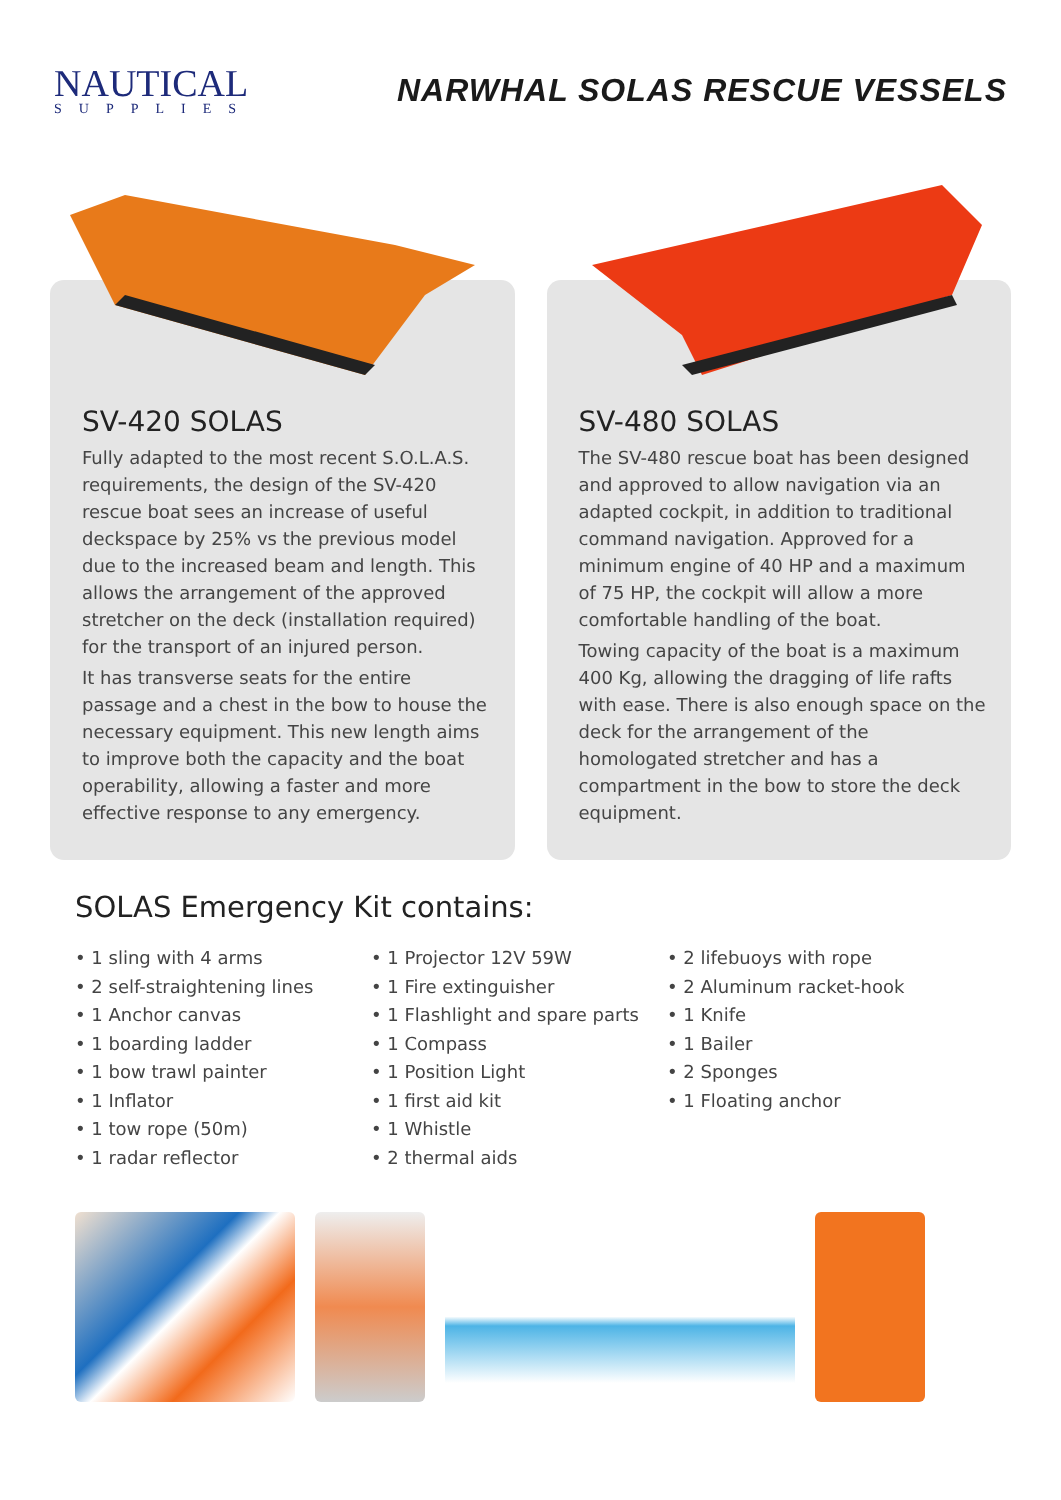NAUTICAL
SUPPLIES
NARWHAL SOLAS RESCUE VESSELS
SV-420 SOLAS
Fully adapted to the most recent S.O.L.A.S. requirements, the design of the SV-420 rescue boat sees an increase of useful deckspace by 25% vs the previous model due to the increased beam and length. This allows the arrangement of the approved stretcher on the deck (installation required) for the transport of an injured person.
It has transverse seats for the entire passage and a chest in the bow to house the necessary equipment. This new length aims to improve both the capacity and the boat operability, allowing a faster and more effective response to any emergency.
SV-480 SOLAS
The SV-480 rescue boat has been designed and approved to allow navigation via an adapted cockpit, in addition to traditional command navigation. Approved for a minimum engine of 40 HP and a maximum of 75 HP, the cockpit will allow a more comfortable handling of the boat.
Towing capacity of the boat is a maximum 400 Kg, allowing the dragging of life rafts with ease. There is also enough space on the deck for the arrangement of the homologated stretcher and has a compartment in the bow to store the deck equipment.
SOLAS Emergency Kit contains:
• 1 sling with 4 arms
• 2 self-straightening lines
• 1 Anchor canvas
• 1 boarding ladder
• 1 bow trawl painter
• 1 Inflator
• 1 tow rope (50m)
• 1 radar reflector
• 1 Projector 12V 59W
• 1 Fire extinguisher
• 1 Flashlight and spare parts
• 1 Compass
• 1 Position Light
• 1 first aid kit
• 1 Whistle
• 2 thermal aids
• 2 lifebuoys with rope
• 2 Aluminum racket-hook
• 1 Knife
• 1 Bailer
• 2 Sponges
• 1 Floating anchor